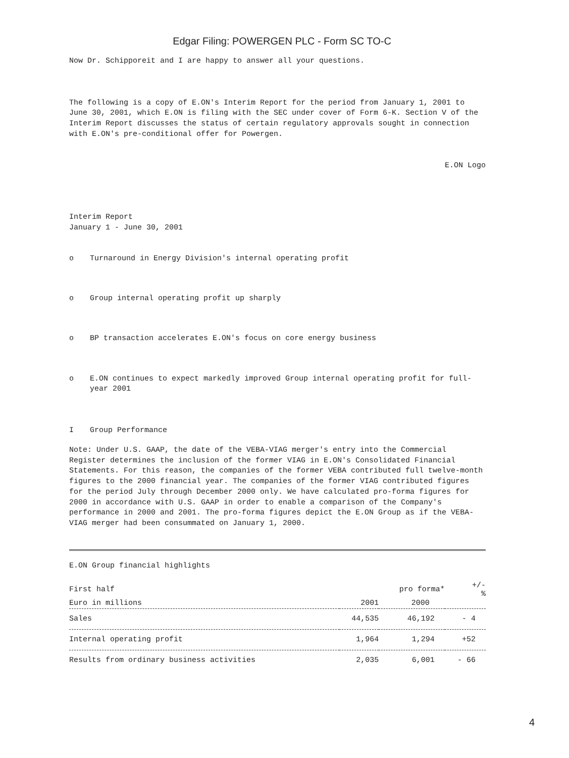Edgar Filing: POWERGEN PLC - Form SC TO-C
Now Dr. Schipporeit and I are happy to answer all your questions.
The following is a copy of E.ON's Interim Report for the period from January 1, 2001 to June 30, 2001, which E.ON is filing with the SEC under cover of Form 6-K. Section V of the Interim Report discusses the status of certain regulatory approvals sought in connection with E.ON's pre-conditional offer for Powergen.
E.ON Logo
Interim Report
January 1 - June 30, 2001
o Turnaround in Energy Division's internal operating profit
o Group internal operating profit up sharply
o BP transaction accelerates E.ON's focus on core energy business
o E.ON continues to expect markedly improved Group internal operating profit for full-year 2001
I Group Performance
Note: Under U.S. GAAP, the date of the VEBA-VIAG merger's entry into the Commercial Register determines the inclusion of the former VIAG in E.ON's Consolidated Financial Statements. For this reason, the companies of the former VEBA contributed full twelve-month figures to the 2000 financial year. The companies of the former VIAG contributed figures for the period July through December 2000 only. We have calculated pro-forma figures for 2000 in accordance with U.S. GAAP in order to enable a comparison of the Company's performance in 2000 and 2001. The pro-forma figures depict the E.ON Group as if the VEBA-VIAG merger had been consummated on January 1, 2000.
| E.ON Group financial highlights | | | |
| First half | | pro forma* | +/- % |
| Euro in millions | 2001 | 2000 | |
| Sales | 44,535 | 46,192 | - 4 |
| Internal operating profit | 1,964 | 1,294 | +52 |
| Results from ordinary business activities | 2,035 | 6,001 | - 66 |
4